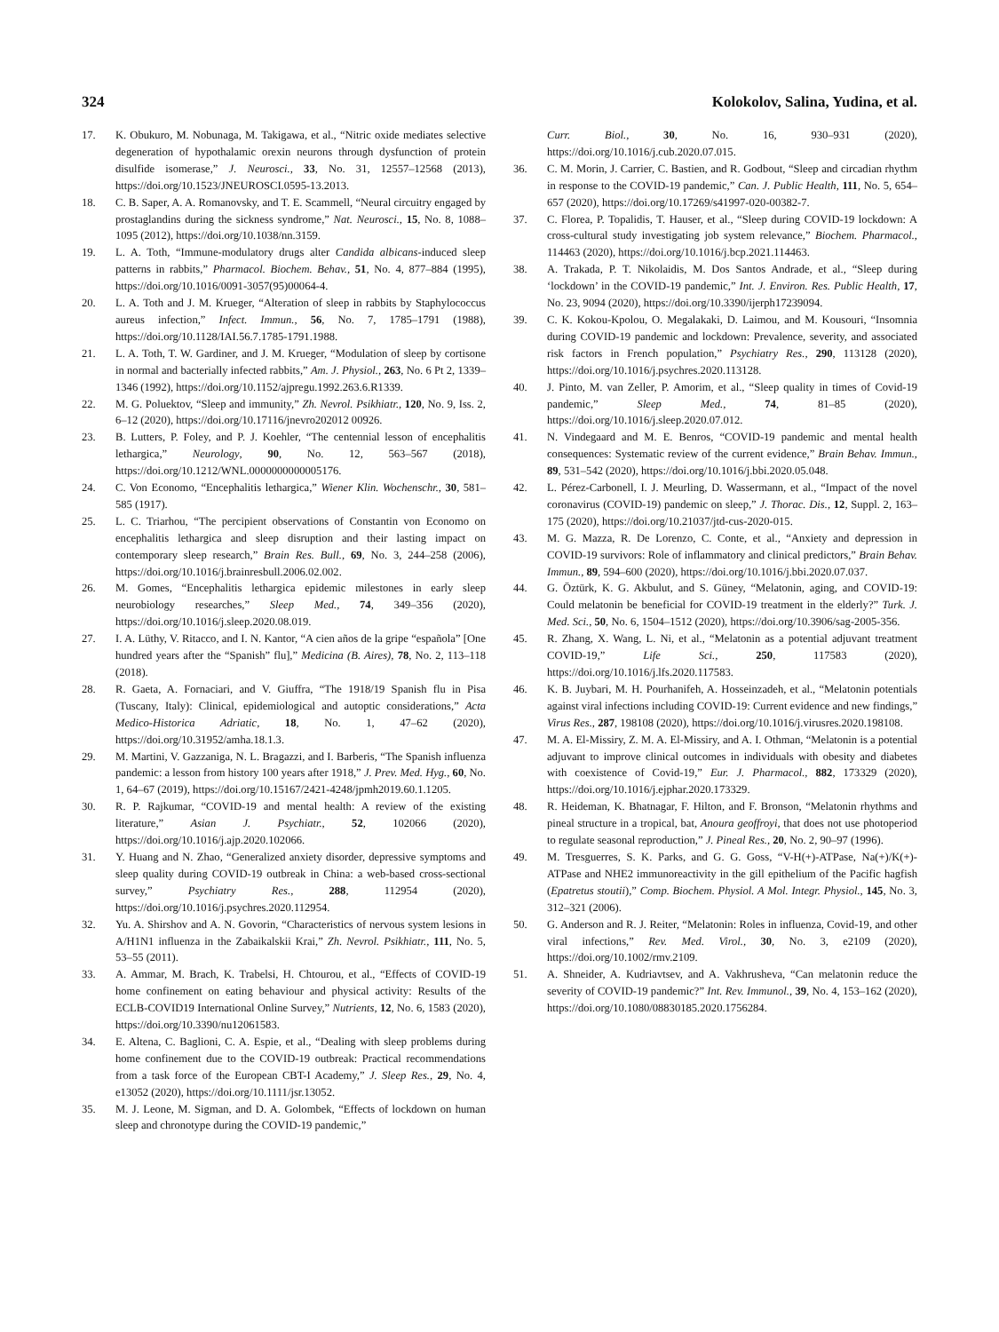324 Kolokolov, Salina, Yudina, et al.
17. K. Obukuro, M. Nobunaga, M. Takigawa, et al., “Nitric oxide mediates selective degeneration of hypothalamic orexin neurons through dysfunction of protein disulfide isomerase,” J. Neurosci., 33, No. 31, 12557–12568 (2013), https://doi.org/10.1523/JNEUROSCI.0595-13.2013.
18. C. B. Saper, A. A. Romanovsky, and T. E. Scammell, “Neural circuitry engaged by prostaglandins during the sickness syndrome,” Nat. Neurosci., 15, No. 8, 1088–1095 (2012), https://doi.org/10.1038/nn.3159.
19. L. A. Toth, “Immune-modulatory drugs alter Candida albicans-induced sleep patterns in rabbits,” Pharmacol. Biochem. Behav., 51, No. 4, 877–884 (1995), https://doi.org/10.1016/0091-3057(95)00064-4.
20. L. A. Toth and J. M. Krueger, “Alteration of sleep in rabbits by Staphylococcus aureus infection,” Infect. Immun., 56, No. 7, 1785–1791 (1988), https://doi.org/10.1128/IAI.56.7.1785-1791.1988.
21. L. A. Toth, T. W. Gardiner, and J. M. Krueger, “Modulation of sleep by cortisone in normal and bacterially infected rabbits,” Am. J. Physiol., 263, No. 6 Pt 2, 1339–1346 (1992), https://doi.org/10.1152/ajpregu.1992.263.6.R1339.
22. M. G. Poluektov, “Sleep and immunity,” Zh. Nevrol. Psikhiatr., 120, No. 9, Iss. 2, 6–12 (2020), https://doi.org/10.17116/jnevro202012 00926.
23. B. Lutters, P. Foley, and P. J. Koehler, “The centennial lesson of encephalitis lethargica,” Neurology, 90, No. 12, 563–567 (2018), https://doi.org/10.1212/WNL.0000000000005176.
24. C. Von Economo, “Encephalitis lethargica,” Wiener Klin. Wochenschr., 30, 581–585 (1917).
25. L. C. Triarhou, “The percipient observations of Constantin von Economo on encephalitis lethargica and sleep disruption and their lasting impact on contemporary sleep research,” Brain Res. Bull., 69, No. 3, 244–258 (2006), https://doi.org/10.1016/j.brainresbull.2006.02.002.
26. M. Gomes, “Encephalitis lethargica epidemic milestones in early sleep neurobiology researches,” Sleep Med., 74, 349–356 (2020), https://doi.org/10.1016/j.sleep.2020.08.019.
27. I. A. Lüthy, V. Ritacco, and I. N. Kantor, “A cien años de la gripe “española” [One hundred years after the “Spanish” flu],” Medicina (B. Aires), 78, No. 2, 113–118 (2018).
28. R. Gaeta, A. Fornaciari, and V. Giuffra, “The 1918/19 Spanish flu in Pisa (Tuscany, Italy): Clinical, epidemiological and autoptic considerations,” Acta Medico-Historica Adriatic, 18, No. 1, 47–62 (2020), https://doi.org/10.31952/amha.18.1.3.
29. M. Martini, V. Gazzaniga, N. L. Bragazzi, and I. Barberis, “The Spanish influenza pandemic: a lesson from history 100 years after 1918,” J. Prev. Med. Hyg., 60, No. 1, 64–67 (2019), https://doi.org/10.15167/2421-4248/jpmh2019.60.1.1205.
30. R. P. Rajkumar, “COVID-19 and mental health: A review of the existing literature,” Asian J. Psychiatr., 52, 102066 (2020), https://doi.org/10.1016/j.ajp.2020.102066.
31. Y. Huang and N. Zhao, “Generalized anxiety disorder, depressive symptoms and sleep quality during COVID-19 outbreak in China: a web-based cross-sectional survey,” Psychiatry Res., 288, 112954 (2020), https://doi.org/10.1016/j.psychres.2020.112954.
32. Yu. A. Shirshov and A. N. Govorin, “Characteristics of nervous system lesions in A/H1N1 influenza in the Zabaikalskii Krai,” Zh. Nevrol. Psikhiatr., 111, No. 5, 53–55 (2011).
33. A. Ammar, M. Brach, K. Trabelsi, H. Chtourou, et al., “Effects of COVID-19 home confinement on eating behaviour and physical activity: Results of the ECLB-COVID19 International Online Survey,” Nutrients, 12, No. 6, 1583 (2020), https://doi.org/10.3390/nu12061583.
34. E. Altena, C. Baglioni, C. A. Espie, et al., “Dealing with sleep problems during home confinement due to the COVID-19 outbreak: Practical recommendations from a task force of the European CBT-I Academy,” J. Sleep Res., 29, No. 4, e13052 (2020), https://doi.org/10.1111/jsr.13052.
35. M. J. Leone, M. Sigman, and D. A. Golombek, “Effects of lockdown on human sleep and chronotype during the COVID-19 pandemic,”
Curr. Biol., 30, No. 16, 930–931 (2020), https://doi.org/10.1016/j.cub.2020.07.015.
36. C. M. Morin, J. Carrier, C. Bastien, and R. Godbout, “Sleep and circadian rhythm in response to the COVID-19 pandemic,” Can. J. Public Health, 111, No. 5, 654–657 (2020), https://doi.org/10.17269/s41997-020-00382-7.
37. C. Florea, P. Topalidis, T. Hauser, et al., “Sleep during COVID-19 lockdown: A cross-cultural study investigating job system relevance,” Biochem. Pharmacol., 114463 (2020), https://doi.org/10.1016/j.bcp.2021.114463.
38. A. Trakada, P. T. Nikolaidis, M. Dos Santos Andrade, et al., “Sleep during ‘lockdown’ in the COVID-19 pandemic,” Int. J. Environ. Res. Public Health, 17, No. 23, 9094 (2020), https://doi.org/10.3390/ijerph17239094.
39. C. K. Kokou-Kpolou, O. Megalakaki, D. Laimou, and M. Kousouri, “Insomnia during COVID-19 pandemic and lockdown: Prevalence, severity, and associated risk factors in French population,” Psychiatry Res., 290, 113128 (2020), https://doi.org/10.1016/j.psychres.2020.113128.
40. J. Pinto, M. van Zeller, P. Amorim, et al., “Sleep quality in times of Covid-19 pandemic,” Sleep Med., 74, 81–85 (2020), https://doi.org/10.1016/j.sleep.2020.07.012.
41. N. Vindegaard and M. E. Benros, “COVID-19 pandemic and mental health consequences: Systematic review of the current evidence,” Brain Behav. Immun., 89, 531–542 (2020), https://doi.org/10.1016/j.bbi.2020.05.048.
42. L. Pérez-Carbonell, I. J. Meurling, D. Wassermann, et al., “Impact of the novel coronavirus (COVID-19) pandemic on sleep,” J. Thorac. Dis., 12, Suppl. 2, 163–175 (2020), https://doi.org/10.21037/jtd-cus-2020-015.
43. M. G. Mazza, R. De Lorenzo, C. Conte, et al., “Anxiety and depression in COVID-19 survivors: Role of inflammatory and clinical predictors,” Brain Behav. Immun., 89, 594–600 (2020), https://doi.org/10.1016/j.bbi.2020.07.037.
44. G. Öztürk, K. G. Akbulut, and S. Güney, “Melatonin, aging, and COVID-19: Could melatonin be beneficial for COVID-19 treatment in the elderly?” Turk. J. Med. Sci., 50, No. 6, 1504–1512 (2020), https://doi.org/10.3906/sag-2005-356.
45. R. Zhang, X. Wang, L. Ni, et al., “Melatonin as a potential adjuvant treatment COVID-19,” Life Sci., 250, 117583 (2020), https://doi.org/10.1016/j.lfs.2020.117583.
46. K. B. Juybari, M. H. Pourhanifeh, A. Hosseinzadeh, et al., “Melatonin potentials against viral infections including COVID-19: Current evidence and new findings,” Virus Res., 287, 198108 (2020), https://doi.org/10.1016/j.virusres.2020.198108.
47. M. A. El-Missiry, Z. M. A. El-Missiry, and A. I. Othman, “Melatonin is a potential adjuvant to improve clinical outcomes in individuals with obesity and diabetes with coexistence of Covid-19,” Eur. J. Pharmacol., 882, 173329 (2020), https://doi.org/10.1016/j.ejphar.2020.173329.
48. R. Heideman, K. Bhatnagar, F. Hilton, and F. Bronson, “Melatonin rhythms and pineal structure in a tropical, bat, Anoura geoffroyi, that does not use photoperiod to regulate seasonal reproduction,” J. Pineal Res., 20, No. 2, 90–97 (1996).
49. M. Tresguerres, S. K. Parks, and G. G. Goss, “V-H(+)-ATPase, Na(+)/K(+)-ATPase and NHE2 immunoreactivity in the gill epithelium of the Pacific hagfish (Epatretus stoutii),” Comp. Biochem. Physiol. A Mol. Integr. Physiol., 145, No. 3, 312–321 (2006).
50. G. Anderson and R. J. Reiter, “Melatonin: Roles in influenza, Covid-19, and other viral infections,” Rev. Med. Virol., 30, No. 3, e2109 (2020), https://doi.org/10.1002/rmv.2109.
51. A. Shneider, A. Kudriavtsev, and A. Vakhrusheva, “Can melatonin reduce the severity of COVID-19 pandemic?” Int. Rev. Immunol., 39, No. 4, 153–162 (2020), https://doi.org/10.1080/08830185.2020.1756284.